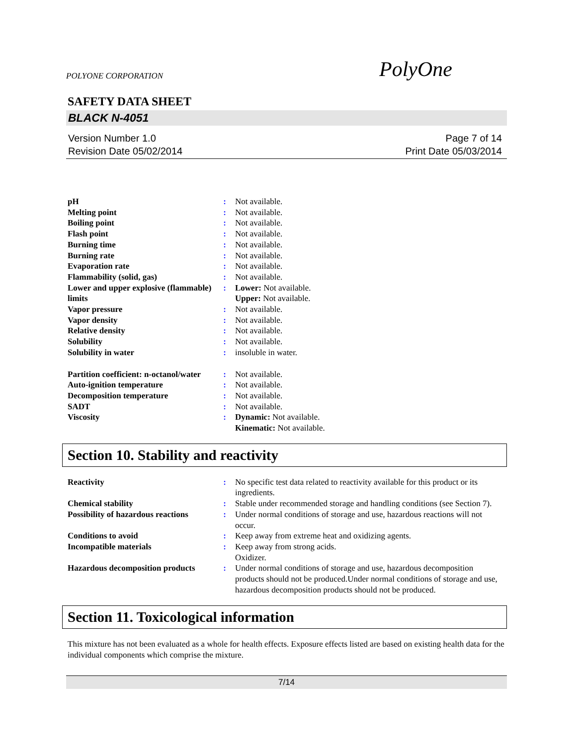POLYONE CORPORATION PolyOne
SAFETY DATA SHEET
BLACK N-4051
Version Number 1.0
Revision Date 05/02/2014
Page 7 of 14
Print Date 05/03/2014
| pH | : | Not available. |
| Melting point | : | Not available. |
| Boiling point | : | Not available. |
| Flash point | : | Not available. |
| Burning time | : | Not available. |
| Burning rate | : | Not available. |
| Evaporation rate | : | Not available. |
| Flammability (solid, gas) | : | Not available. |
| Lower and upper explosive (flammable) limits | : | Lower: Not available. Upper: Not available. |
| Vapor pressure | : | Not available. |
| Vapor density | : | Not available. |
| Relative density | : | Not available. |
| Solubility | : | Not available. |
| Solubility in water | : | insoluble in water. |
| Partition coefficient: n-octanol/water | : | Not available. |
| Auto-ignition temperature | : | Not available. |
| Decomposition temperature | : | Not available. |
| SADT | : | Not available. |
| Viscosity | : | Dynamic: Not available. Kinematic: Not available. |
Section 10. Stability and reactivity
| Reactivity | : | No specific test data related to reactivity available for this product or its ingredients. |
| Chemical stability | : | Stable under recommended storage and handling conditions (see Section 7). |
| Possibility of hazardous reactions | : | Under normal conditions of storage and use, hazardous reactions will not occur. |
| Conditions to avoid | : | Keep away from extreme heat and oxidizing agents. |
| Incompatible materials | : | Keep away from strong acids. Oxidizer. |
| Hazardous decomposition products | : | Under normal conditions of storage and use, hazardous decomposition products should not be produced.Under normal conditions of storage and use, hazardous decomposition products should not be produced. |
Section 11. Toxicological information
This mixture has not been evaluated as a whole for health effects. Exposure effects listed are based on existing health data for the individual components which comprise the mixture.
7/14